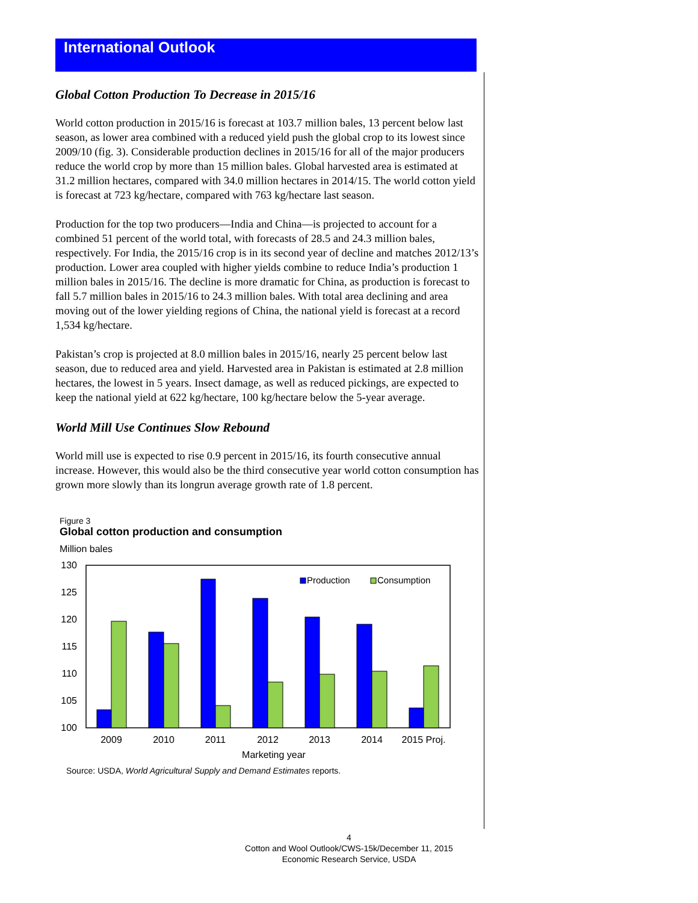International Outlook
Global Cotton Production To Decrease in 2015/16
World cotton production in 2015/16 is forecast at 103.7 million bales, 13 percent below last season, as lower area combined with a reduced yield push the global crop to its lowest since 2009/10 (fig. 3). Considerable production declines in 2015/16 for all of the major producers reduce the world crop by more than 15 million bales. Global harvested area is estimated at 31.2 million hectares, compared with 34.0 million hectares in 2014/15. The world cotton yield is forecast at 723 kg/hectare, compared with 763 kg/hectare last season.
Production for the top two producers—India and China—is projected to account for a combined 51 percent of the world total, with forecasts of 28.5 and 24.3 million bales, respectively. For India, the 2015/16 crop is in its second year of decline and matches 2012/13’s production. Lower area coupled with higher yields combine to reduce India’s production 1 million bales in 2015/16. The decline is more dramatic for China, as production is forecast to fall 5.7 million bales in 2015/16 to 24.3 million bales. With total area declining and area moving out of the lower yielding regions of China, the national yield is forecast at a record 1,534 kg/hectare.
Pakistan’s crop is projected at 8.0 million bales in 2015/16, nearly 25 percent below last season, due to reduced area and yield. Harvested area in Pakistan is estimated at 2.8 million hectares, the lowest in 5 years. Insect damage, as well as reduced pickings, are expected to keep the national yield at 622 kg/hectare, 100 kg/hectare below the 5-year average.
World Mill Use Continues Slow Rebound
World mill use is expected to rise 0.9 percent in 2015/16, its fourth consecutive annual increase. However, this would also be the third consecutive year world cotton consumption has grown more slowly than its longrun average growth rate of 1.8 percent.
Figure 3
Global cotton production and consumption
Million bales
130
125
120
115
110
105
100
Production
Consumption
2009
2010
2011
2012
2013
2014
2015 Proj.
Marketing year
Source: USDA, World Agricultural Supply and Demand Estimates reports.
4
Cotton and Wool Outlook/CWS-15k/December 11, 2015
Economic Research Service, USDA